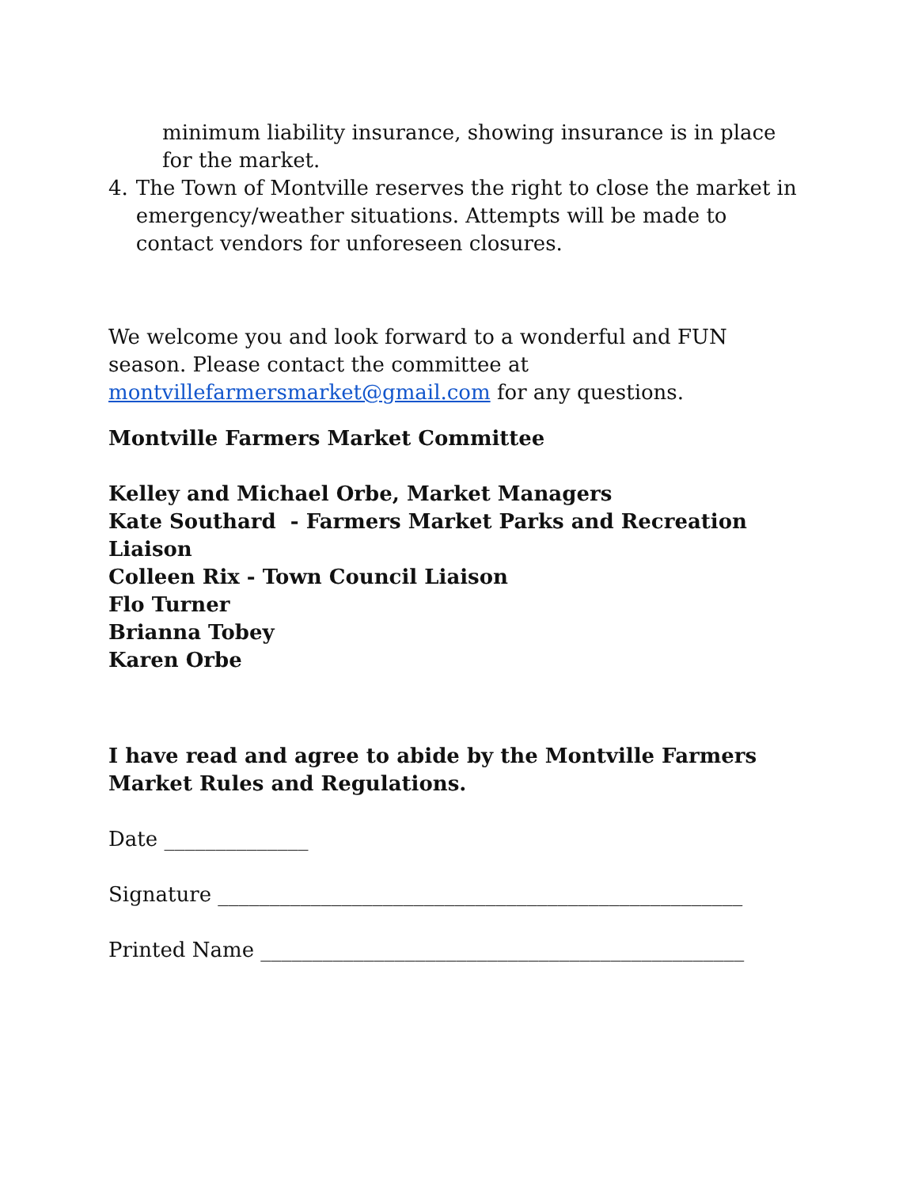minimum liability insurance, showing insurance is in place for the market.
4. The Town of Montville reserves the right to close the market in emergency/weather situations. Attempts will be made to contact vendors for unforeseen closures.
We welcome you and look forward to a wonderful and FUN season. Please contact the committee at montvillefarmersmarket@gmail.com for any questions.
Montville Farmers Market Committee
Kelley and Michael Orbe, Market Managers
Kate Southard - Farmers Market Parks and Recreation Liaison
Colleen Rix - Town Council Liaison
Flo Turner
Brianna Tobey
Karen Orbe
I have read and agree to abide by the Montville Farmers Market Rules and Regulations.
Date ______________
Signature ___________________________________________________
Printed Name _______________________________________________